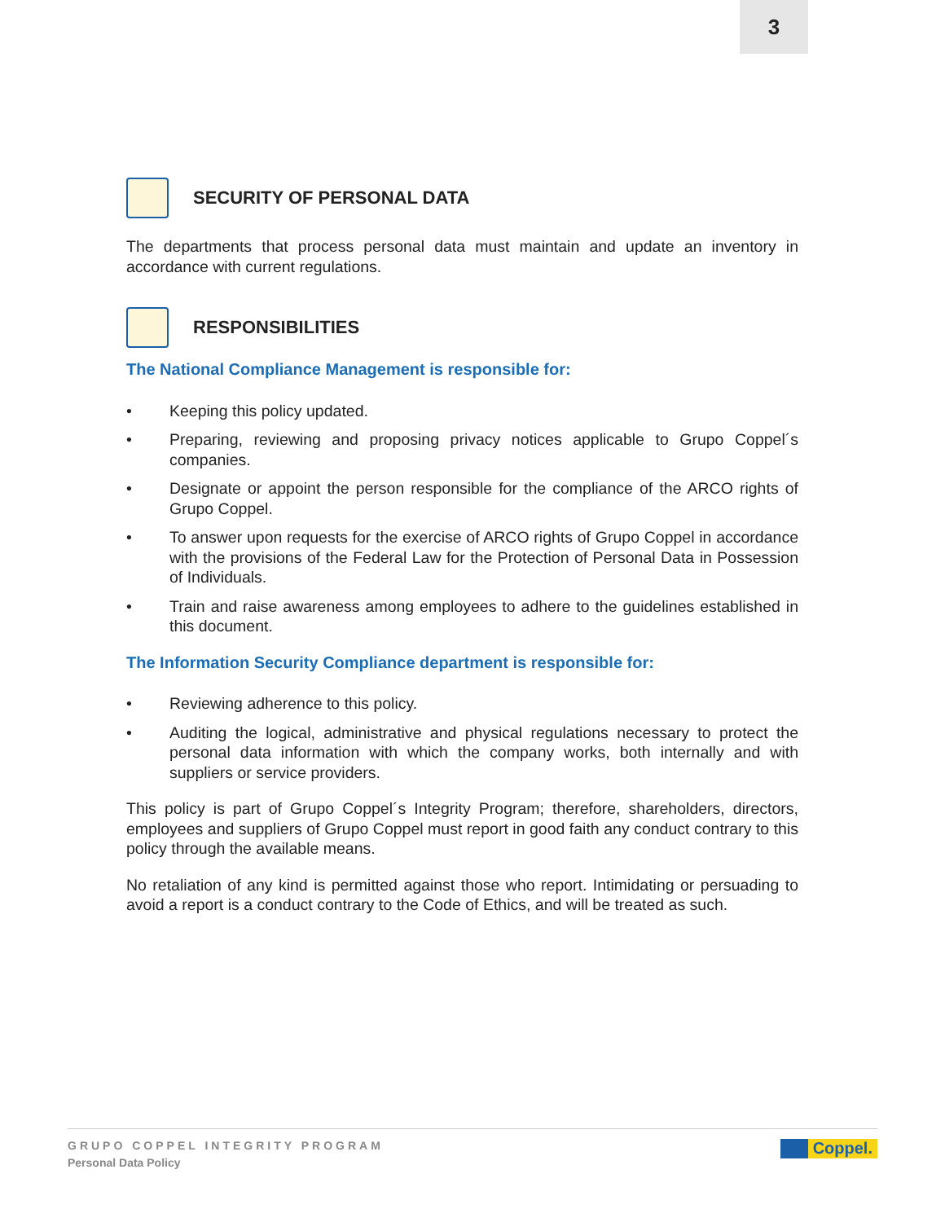3
SECURITY OF PERSONAL DATA
The departments that process personal data must maintain and update an inventory in accordance with current regulations.
RESPONSIBILITIES
The National Compliance Management is responsible for:
• Keeping this policy updated.
• Preparing, reviewing and proposing privacy notices applicable to Grupo Coppel´s companies.
• Designate or appoint the person responsible for the compliance of the ARCO rights of Grupo Coppel.
• To answer upon requests for the exercise of ARCO rights of Grupo Coppel in accordance with the provisions of the Federal Law for the Protection of Personal Data in Possession of Individuals.
• Train and raise awareness among employees to adhere to the guidelines established in this document.
The Information Security Compliance department is responsible for:
• Reviewing adherence to this policy.
• Auditing the logical, administrative and physical regulations necessary to protect the personal data information with which the company works, both internally and with suppliers or service providers.
This policy is part of Grupo Coppel´s Integrity Program; therefore, shareholders, directors, employees and suppliers of Grupo Coppel must report in good faith any conduct contrary to this policy through the available means.
No retaliation of any kind is permitted against those who report. Intimidating or persuading to avoid a report is a conduct contrary to the Code of Ethics, and will be treated as such.
GRUPO COPPEL INTEGRITY PROGRAM
Personal Data Policy
Coppel.